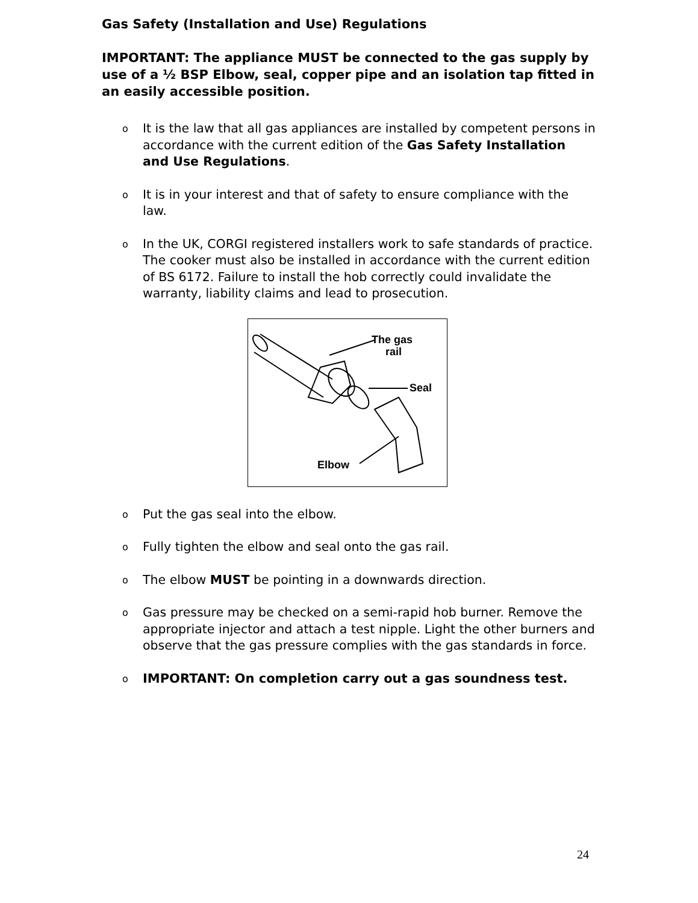Gas Safety (Installation and Use) Regulations
IMPORTANT: The appliance MUST be connected to the gas supply by use of a ½ BSP Elbow, seal, copper pipe and an isolation tap fitted in an easily accessible position.
o It is the law that all gas appliances are installed by competent persons in accordance with the current edition of the Gas Safety Installation and Use Regulations.
o It is in your interest and that of safety to ensure compliance with the law.
o In the UK, CORGI registered installers work to safe standards of practice. The cooker must also be installed in accordance with the current edition of BS 6172. Failure to install the hob correctly could invalidate the warranty, liability claims and lead to prosecution.
The gas
rail
Seal
Elbow
o Put the gas seal into the elbow.
o Fully tighten the elbow and seal onto the gas rail.
o The elbow MUST be pointing in a downwards direction.
o Gas pressure may be checked on a semi-rapid hob burner. Remove the appropriate injector and attach a test nipple. Light the other burners and observe that the gas pressure complies with the gas standards in force.
o IMPORTANT: On completion carry out a gas soundness test.
24